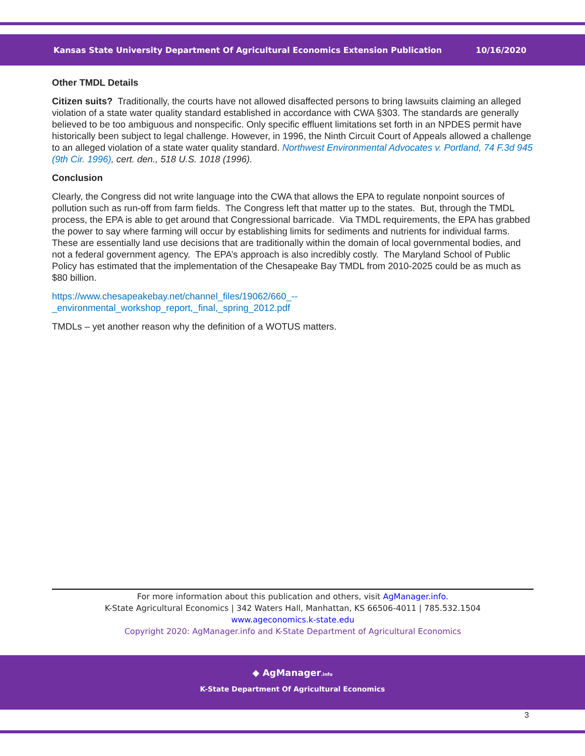Kansas State University Department Of Agricultural Economics Extension Publication 10/16/2020
Other TMDL Details
Citizen suits? Traditionally, the courts have not allowed disaffected persons to bring lawsuits claiming an alleged violation of a state water quality standard established in accordance with CWA §303. The standards are generally believed to be too ambiguous and nonspecific. Only specific effluent limitations set forth in an NPDES permit have historically been subject to legal challenge. However, in 1996, the Ninth Circuit Court of Appeals allowed a challenge to an alleged violation of a state water quality standard. Northwest Environmental Advocates v. Portland, 74 F.3d 945 (9th Cir. 1996), cert. den., 518 U.S. 1018 (1996).
Conclusion
Clearly, the Congress did not write language into the CWA that allows the EPA to regulate nonpoint sources of pollution such as run-off from farm fields. The Congress left that matter up to the states. But, through the TMDL process, the EPA is able to get around that Congressional barricade. Via TMDL requirements, the EPA has grabbed the power to say where farming will occur by establishing limits for sediments and nutrients for individual farms. These are essentially land use decisions that are traditionally within the domain of local governmental bodies, and not a federal government agency. The EPA’s approach is also incredibly costly. The Maryland School of Public Policy has estimated that the implementation of the Chesapeake Bay TMDL from 2010-2025 could be as much as $80 billion.
https://www.chesapeakebay.net/channel_files/19062/660_--_environmental_workshop_report,_final,_spring_2012.pdf
TMDLs – yet another reason why the definition of a WOTUS matters.
For more information about this publication and others, visit AgManager.info.
K-State Agricultural Economics | 342 Waters Hall, Manhattan, KS 66506-4011 | 785.532.1504
www.ageconomics.k-state.edu
Copyright 2020: AgManager.info and K-State Department of Agricultural Economics
◆ AgManager.info
K-State Department Of Agricultural Economics
3